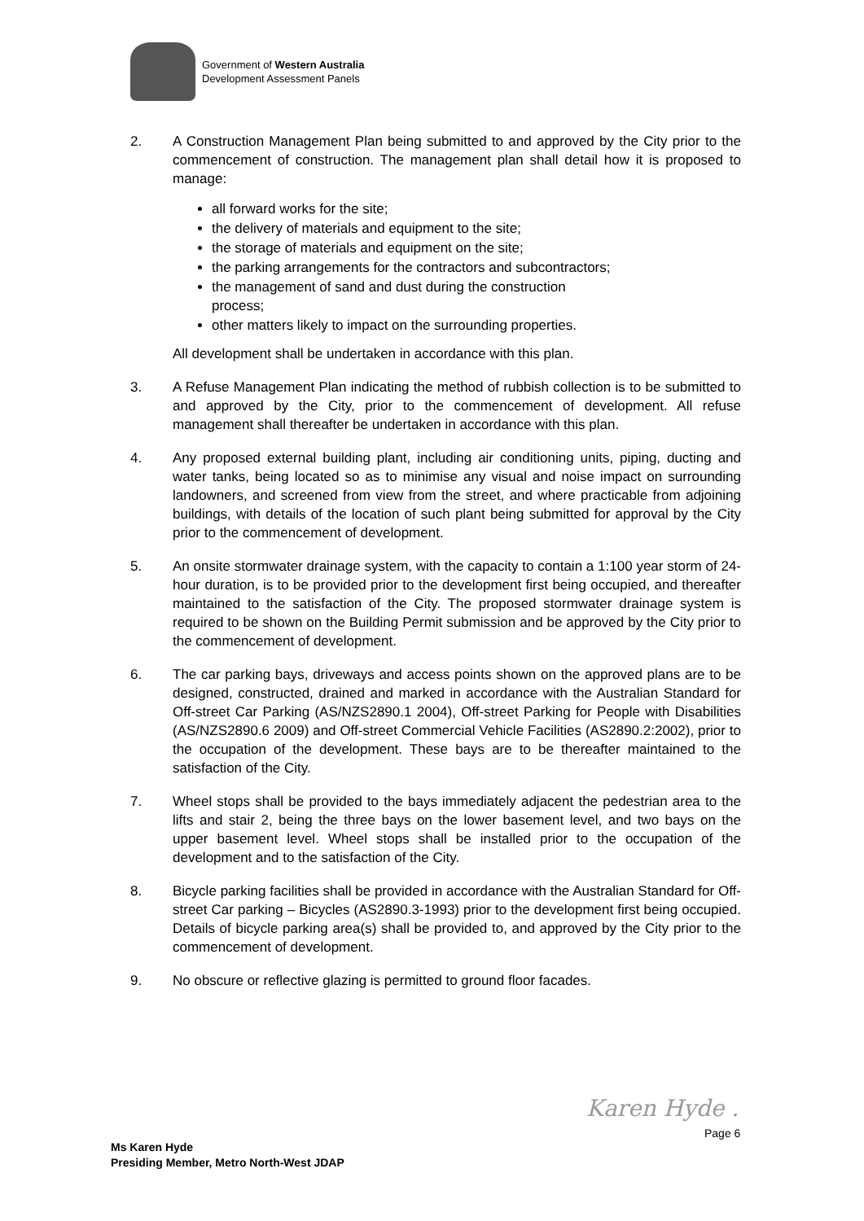Government of Western Australia
Development Assessment Panels
2. A Construction Management Plan being submitted to and approved by the City prior to the commencement of construction. The management plan shall detail how it is proposed to manage:
all forward works for the site;
the delivery of materials and equipment to the site;
the storage of materials and equipment on the site;
the parking arrangements for the contractors and subcontractors;
the management of sand and dust during the construction
process;
other matters likely to impact on the surrounding properties.
All development shall be undertaken in accordance with this plan.
3. A Refuse Management Plan indicating the method of rubbish collection is to be submitted to and approved by the City, prior to the commencement of development. All refuse management shall thereafter be undertaken in accordance with this plan.
4. Any proposed external building plant, including air conditioning units, piping, ducting and water tanks, being located so as to minimise any visual and noise impact on surrounding landowners, and screened from view from the street, and where practicable from adjoining buildings, with details of the location of such plant being submitted for approval by the City prior to the commencement of development.
5. An onsite stormwater drainage system, with the capacity to contain a 1:100 year storm of 24-hour duration, is to be provided prior to the development first being occupied, and thereafter maintained to the satisfaction of the City. The proposed stormwater drainage system is required to be shown on the Building Permit submission and be approved by the City prior to the commencement of development.
6. The car parking bays, driveways and access points shown on the approved plans are to be designed, constructed, drained and marked in accordance with the Australian Standard for Off-street Car Parking (AS/NZS2890.1 2004), Off-street Parking for People with Disabilities (AS/NZS2890.6 2009) and Off-street Commercial Vehicle Facilities (AS2890.2:2002), prior to the occupation of the development. These bays are to be thereafter maintained to the satisfaction of the City.
7. Wheel stops shall be provided to the bays immediately adjacent the pedestrian area to the lifts and stair 2, being the three bays on the lower basement level, and two bays on the upper basement level. Wheel stops shall be installed prior to the occupation of the development and to the satisfaction of the City.
8. Bicycle parking facilities shall be provided in accordance with the Australian Standard for Off-street Car parking – Bicycles (AS2890.3-1993) prior to the development first being occupied. Details of bicycle parking area(s) shall be provided to, and approved by the City prior to the commencement of development.
9. No obscure or reflective glazing is permitted to ground floor facades.
Karen Hyde .
Page 6
Ms Karen Hyde
Presiding Member, Metro North-West JDAP